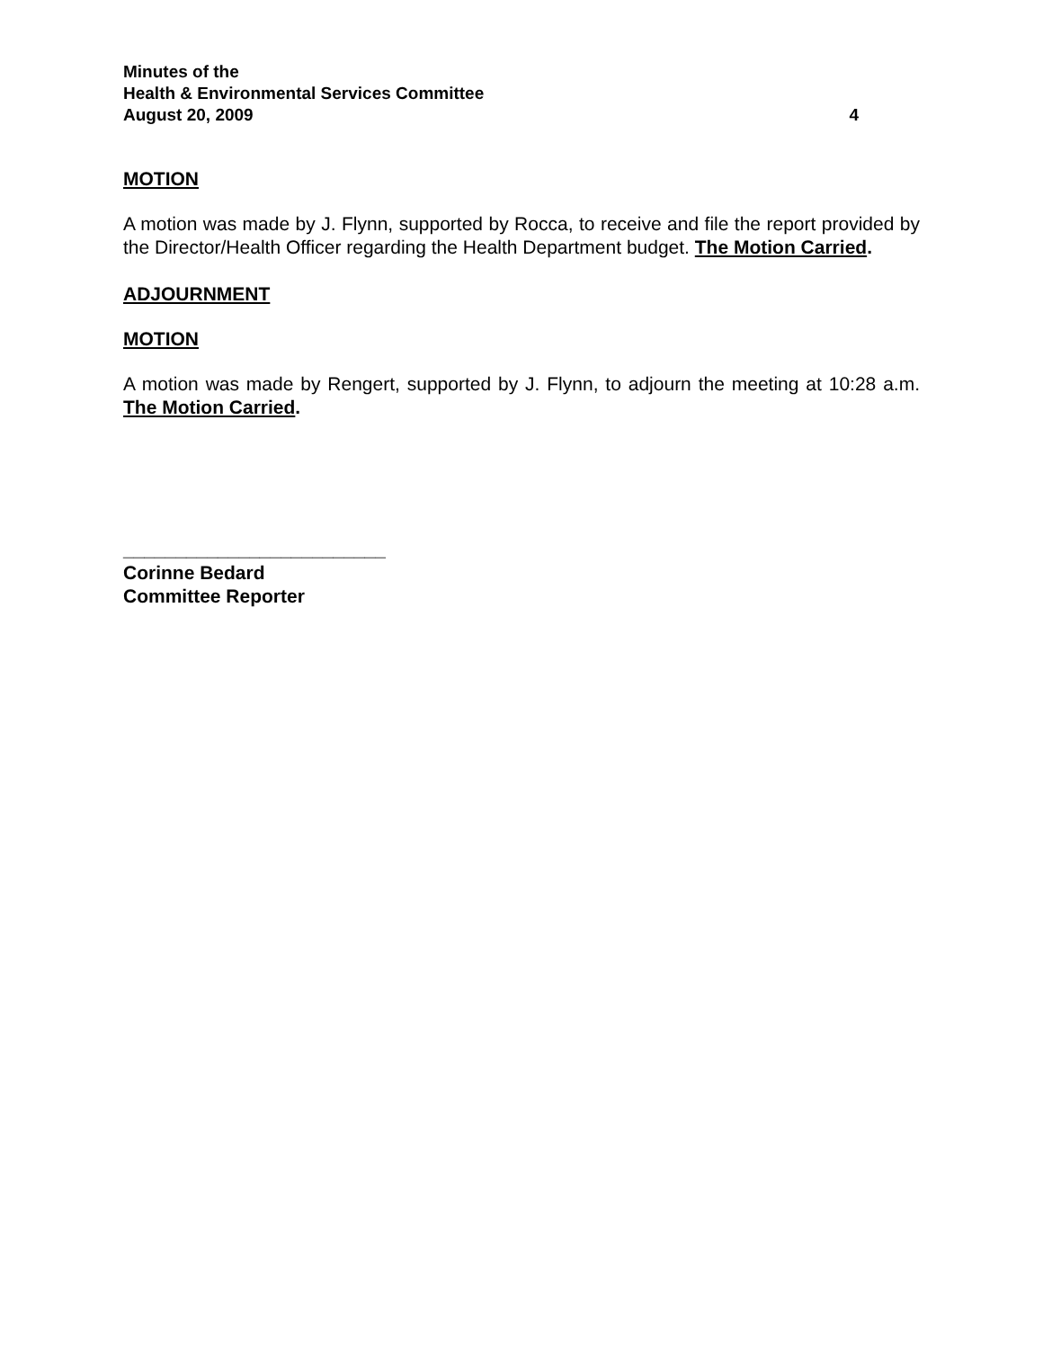Minutes of the
Health & Environmental Services Committee
August 20, 2009 4
MOTION
A motion was made by J. Flynn, supported by Rocca, to receive and file the report provided by the Director/Health Officer regarding the Health Department budget. The Motion Carried.
ADJOURNMENT
MOTION
A motion was made by Rengert, supported by J. Flynn, to adjourn the meeting at 10:28 a.m. The Motion Carried.
_________________________
Corinne Bedard
Committee Reporter